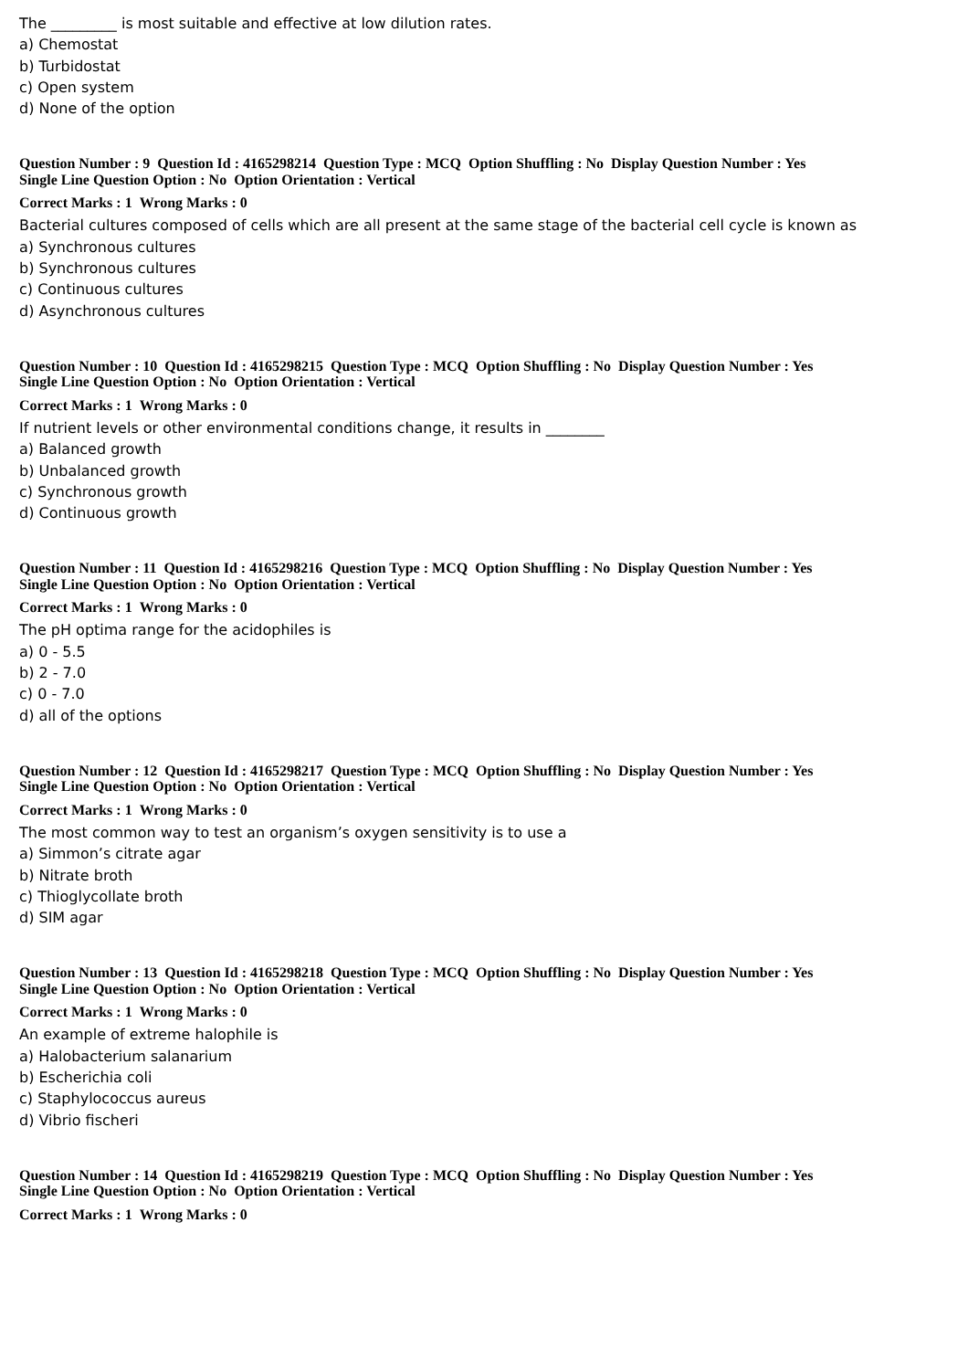The _________ is most suitable and effective at low dilution rates.
a) Chemostat
b) Turbidostat
c) Open system
d) None of the option
Question Number : 9 Question Id : 4165298214 Question Type : MCQ Option Shuffling : No Display Question Number : Yes
Single Line Question Option : No Option Orientation : Vertical
Correct Marks : 1 Wrong Marks : 0
Bacterial cultures composed of cells which are all present at the same stage of the bacterial cell cycle is known as
a) Synchronous cultures
b) Synchronous cultures
c) Continuous cultures
d) Asynchronous cultures
Question Number : 10 Question Id : 4165298215 Question Type : MCQ Option Shuffling : No Display Question Number : Yes
Single Line Question Option : No Option Orientation : Vertical
Correct Marks : 1 Wrong Marks : 0
If nutrient levels or other environmental conditions change, it results in ________
a) Balanced growth
b) Unbalanced growth
c) Synchronous growth
d) Continuous growth
Question Number : 11 Question Id : 4165298216 Question Type : MCQ Option Shuffling : No Display Question Number : Yes
Single Line Question Option : No Option Orientation : Vertical
Correct Marks : 1 Wrong Marks : 0
The pH optima range for the acidophiles is
a) 0 - 5.5
b) 2 - 7.0
c) 0 - 7.0
d) all of the options
Question Number : 12 Question Id : 4165298217 Question Type : MCQ Option Shuffling : No Display Question Number : Yes
Single Line Question Option : No Option Orientation : Vertical
Correct Marks : 1 Wrong Marks : 0
The most common way to test an organism’s oxygen sensitivity is to use a
a) Simmon’s citrate agar
b) Nitrate broth
c) Thioglycollate broth
d) SIM agar
Question Number : 13 Question Id : 4165298218 Question Type : MCQ Option Shuffling : No Display Question Number : Yes
Single Line Question Option : No Option Orientation : Vertical
Correct Marks : 1 Wrong Marks : 0
An example of extreme halophile is
a) Halobacterium salanarium
b) Escherichia coli
c) Staphylococcus aureus
d) Vibrio fischeri
Question Number : 14 Question Id : 4165298219 Question Type : MCQ Option Shuffling : No Display Question Number : Yes
Single Line Question Option : No Option Orientation : Vertical
Correct Marks : 1 Wrong Marks : 0